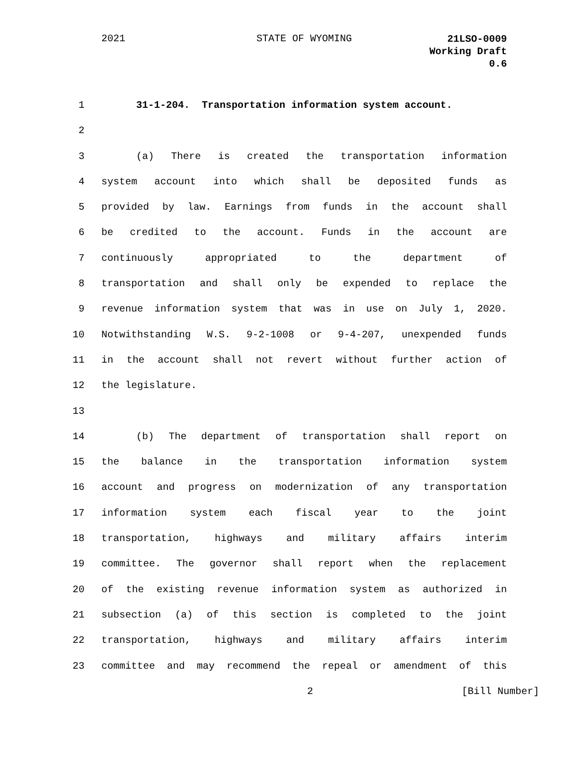2021 STATE OF WYOMING
21LSO-0009
Working Draft
0.6
1 31-1-204. Transportation information system account.
2
3 (a) There is created the transportation information
4 system account into which shall be deposited funds as
5 provided by law. Earnings from funds in the account shall
6 be credited to the account. Funds in the account are
7 continuously appropriated to the department of
8 transportation and shall only be expended to replace the
9 revenue information system that was in use on July 1, 2020.
10 Notwithstanding W.S. 9-2-1008 or 9-4-207, unexpended funds
11 in the account shall not revert without further action of
12 the legislature.
13
14 (b) The department of transportation shall report on
15 the balance in the transportation information system
16 account and progress on modernization of any transportation
17 information system each fiscal year to the joint
18 transportation, highways and military affairs interim
19 committee. The governor shall report when the replacement
20 of the existing revenue information system as authorized in
21 subsection (a) of this section is completed to the joint
22 transportation, highways and military affairs interim
23 committee and may recommend the repeal or amendment of this
2 [Bill Number]